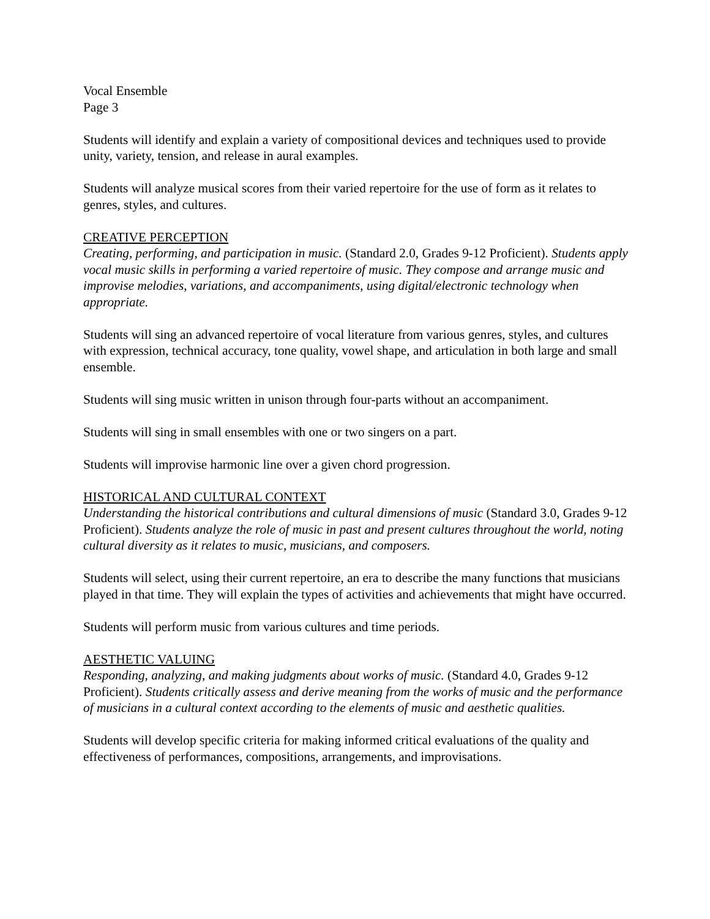Vocal Ensemble
Page 3
Students will identify and explain a variety of compositional devices and techniques used to provide unity, variety, tension, and release in aural examples.
Students will analyze musical scores from their varied repertoire for the use of form as it relates to genres, styles, and cultures.
CREATIVE PERCEPTION
Creating, performing, and participation in music. (Standard 2.0, Grades 9-12 Proficient). Students apply vocal music skills in performing a varied repertoire of music. They compose and arrange music and improvise melodies, variations, and accompaniments, using digital/electronic technology when appropriate.
Students will sing an advanced repertoire of vocal literature from various genres, styles, and cultures with expression, technical accuracy, tone quality, vowel shape, and articulation in both large and small ensemble.
Students will sing music written in unison through four-parts without an accompaniment.
Students will sing in small ensembles with one or two singers on a part.
Students will improvise harmonic line over a given chord progression.
HISTORICAL AND CULTURAL CONTEXT
Understanding the historical contributions and cultural dimensions of music (Standard 3.0, Grades 9-12 Proficient). Students analyze the role of music in past and present cultures throughout the world, noting cultural diversity as it relates to music, musicians, and composers.
Students will select, using their current repertoire, an era to describe the many functions that musicians played in that time. They will explain the types of activities and achievements that might have occurred.
Students will perform music from various cultures and time periods.
AESTHETIC VALUING
Responding, analyzing, and making judgments about works of music. (Standard 4.0, Grades 9-12 Proficient). Students critically assess and derive meaning from the works of music and the performance of musicians in a cultural context according to the elements of music and aesthetic qualities.
Students will develop specific criteria for making informed critical evaluations of the quality and effectiveness of performances, compositions, arrangements, and improvisations.